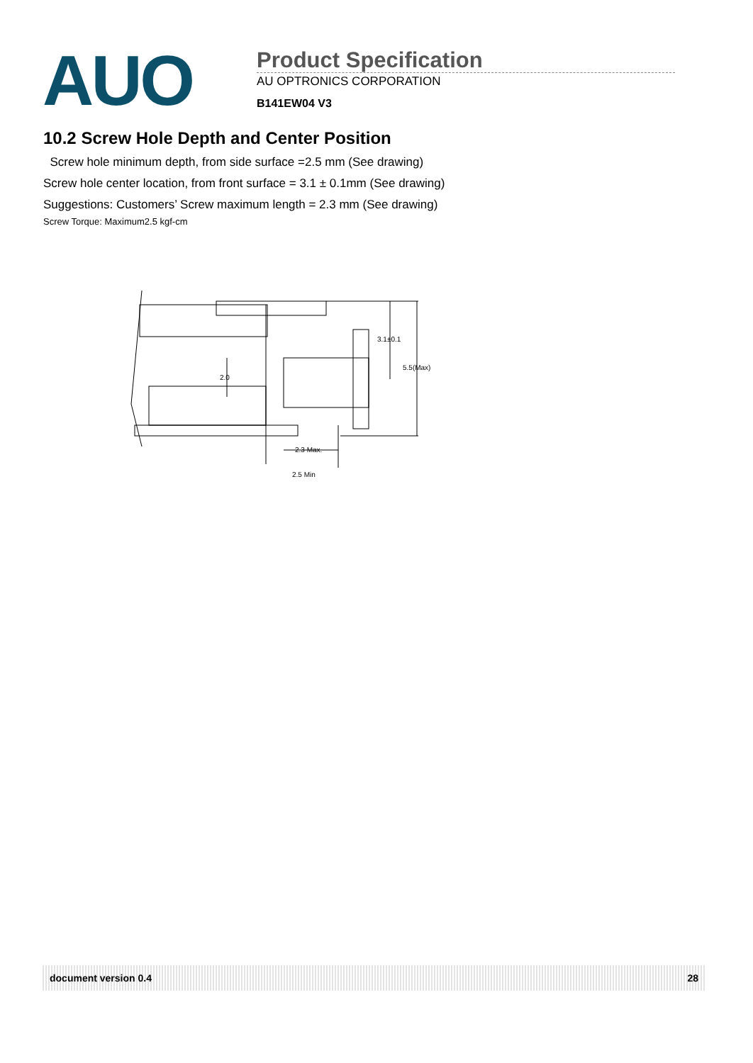AUO
Product Specification
AU OPTRONICS CORPORATION
B141EW04 V3
10.2 Screw Hole Depth and Center Position
Screw hole minimum depth, from side surface =2.5 mm (See drawing)
Screw hole center location, from front surface = 3.1 ± 0.1mm (See drawing)
Suggestions: Customers’ Screw maximum length = 2.3 mm (See drawing)
Screw Torque: Maximum2.5 kgf-cm
3.1±0.1
5.5(Max)
2.0
2.3 Max.
2.5 Min
document version 0.4 28